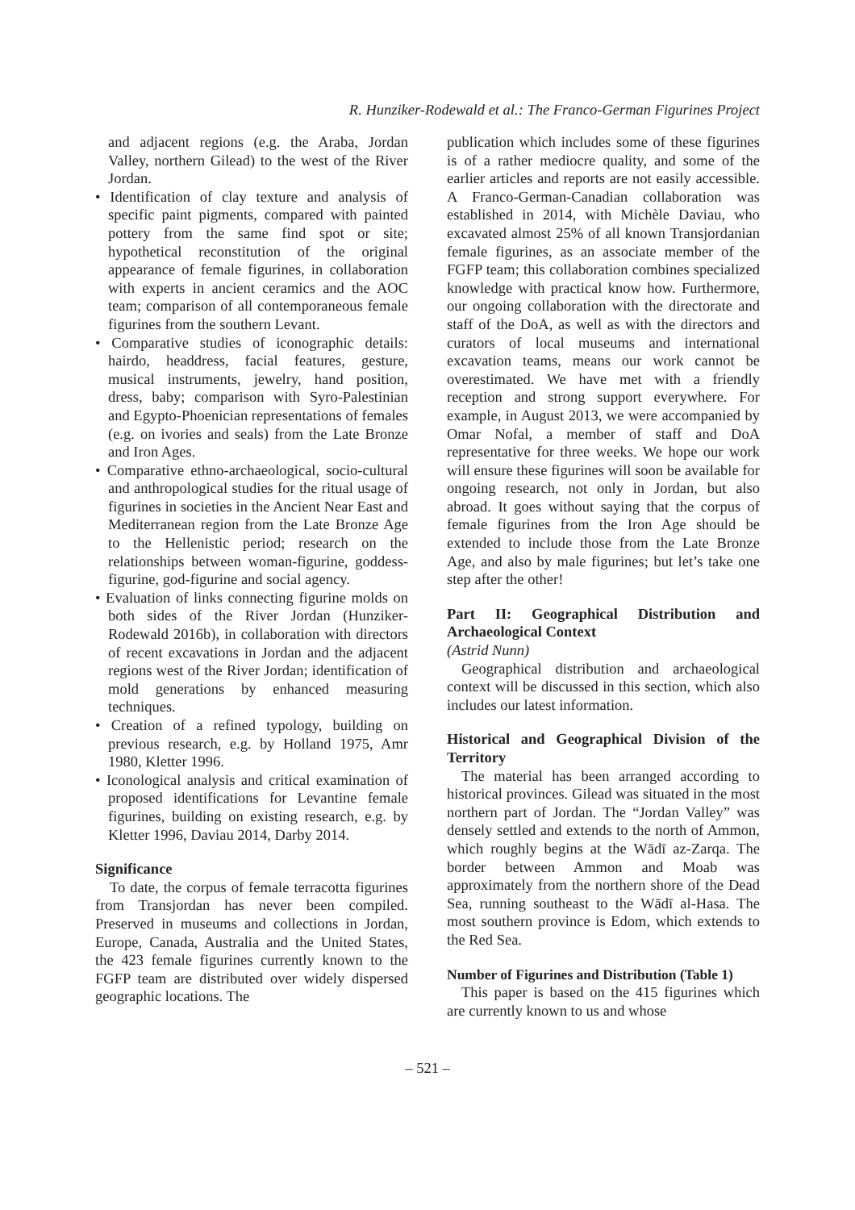R. Hunziker-Rodewald et al.: The Franco-German Figurines Project
and adjacent regions (e.g. the Araba, Jordan Valley, northern Gilead) to the west of the River Jordan.
• Identification of clay texture and analysis of specific paint pigments, compared with painted pottery from the same find spot or site; hypothetical reconstitution of the original appearance of female figurines, in collaboration with experts in ancient ceramics and the AOC team; comparison of all contemporaneous female figurines from the southern Levant.
• Comparative studies of iconographic details: hairdo, headdress, facial features, gesture, musical instruments, jewelry, hand position, dress, baby; comparison with Syro-Palestinian and Egypto-Phoenician representations of females (e.g. on ivories and seals) from the Late Bronze and Iron Ages.
• Comparative ethno-archaeological, socio-cultural and anthropological studies for the ritual usage of figurines in societies in the Ancient Near East and Mediterranean region from the Late Bronze Age to the Hellenistic period; research on the relationships between woman-figurine, goddess-figurine, god-figurine and social agency.
• Evaluation of links connecting figurine molds on both sides of the River Jordan (Hunziker-Rodewald 2016b), in collaboration with directors of recent excavations in Jordan and the adjacent regions west of the River Jordan; identification of mold generations by enhanced measuring techniques.
• Creation of a refined typology, building on previous research, e.g. by Holland 1975, Amr 1980, Kletter 1996.
• Iconological analysis and critical examination of proposed identifications for Levantine female figurines, building on existing research, e.g. by Kletter 1996, Daviau 2014, Darby 2014.
Significance
To date, the corpus of female terracotta figurines from Transjordan has never been compiled. Preserved in museums and collections in Jordan, Europe, Canada, Australia and the United States, the 423 female figurines currently known to the FGFP team are distributed over widely dispersed geographic locations. The
publication which includes some of these figurines is of a rather mediocre quality, and some of the earlier articles and reports are not easily accessible. A Franco-German-Canadian collaboration was established in 2014, with Michèle Daviau, who excavated almost 25% of all known Transjordanian female figurines, as an associate member of the FGFP team; this collaboration combines specialized knowledge with practical know how. Furthermore, our ongoing collaboration with the directorate and staff of the DoA, as well as with the directors and curators of local museums and international excavation teams, means our work cannot be overestimated. We have met with a friendly reception and strong support everywhere. For example, in August 2013, we were accompanied by Omar Nofal, a member of staff and DoA representative for three weeks. We hope our work will ensure these figurines will soon be available for ongoing research, not only in Jordan, but also abroad. It goes without saying that the corpus of female figurines from the Iron Age should be extended to include those from the Late Bronze Age, and also by male figurines; but let’s take one step after the other!
Part II: Geographical Distribution and Archaeological Context
(Astrid Nunn)
Geographical distribution and archaeological context will be discussed in this section, which also includes our latest information.
Historical and Geographical Division of the Territory
The material has been arranged according to historical provinces. Gilead was situated in the most northern part of Jordan. The “Jordan Valley” was densely settled and extends to the north of Ammon, which roughly begins at the Wādī az-Zarqa. The border between Ammon and Moab was approximately from the northern shore of the Dead Sea, running southeast to the Wādī al-Hasa. The most southern province is Edom, which extends to the Red Sea.
Number of Figurines and Distribution (Table 1)
This paper is based on the 415 figurines which are currently known to us and whose
– 521 –